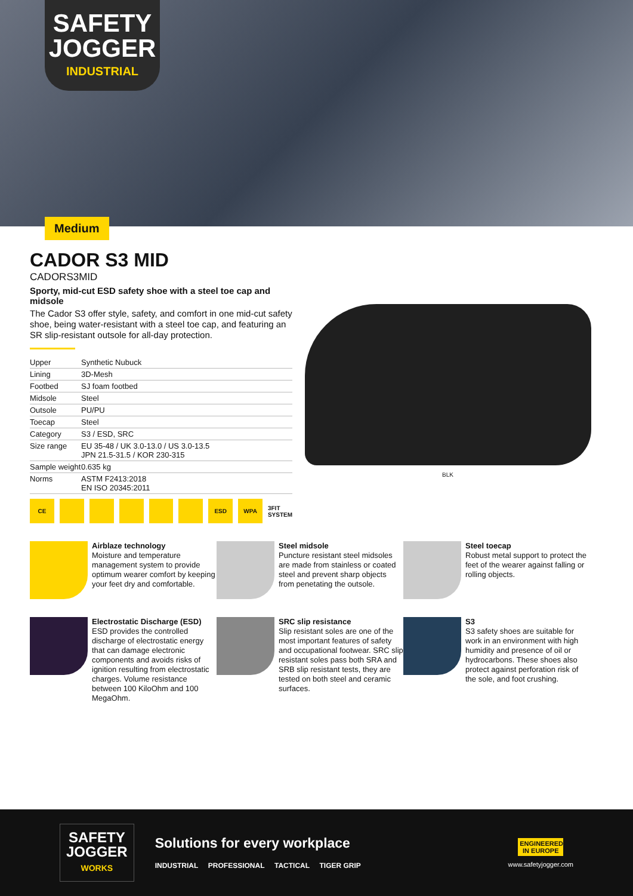SAFETY
JOGGER
INDUSTRIAL
Medium
CADOR S3 MID
CADORS3MID
Sporty, mid-cut ESD safety shoe with a steel toe cap and midsole
The Cador S3 offer style, safety, and comfort in one mid-cut safety shoe, being water-resistant with a steel toe cap, and featuring an SR slip-resistant outsole for all-day protection.
| Upper | Synthetic Nubuck |
| Lining | 3D-Mesh |
| Footbed | SJ foam footbed |
| Midsole | Steel |
| Outsole | PU/PU |
| Toecap | Steel |
| Category | S3 / ESD, SRC |
| Size range | EU 35-48 / UK 3.0-13.0 / US 3.0-13.5 JPN 21.5-31.5 / KOR 230-315 |
| Sample weight | 0.635 kg |
| Norms | ASTM F2413:2018 EN ISO 20345:2011 |
CE ESD WPA 3FIT SYSTEM
BLK
Airblaze technology
Moisture and temperature management system to provide optimum wearer comfort by keeping your feet dry and comfortable.
Steel midsole
Puncture resistant steel midsoles are made from stainless or coated steel and prevent sharp objects from penetating the outsole.
Steel toecap
Robust metal support to protect the feet of the wearer against falling or rolling objects.
Electrostatic Discharge (ESD)
ESD provides the controlled discharge of electrostatic energy that can damage electronic components and avoids risks of ignition resulting from electrostatic charges. Volume resistance between 100 KiloOhm and 100 MegaOhm.
SRC slip resistance
Slip resistant soles are one of the most important features of safety and occupational footwear. SRC slip resistant soles pass both SRA and SRB slip resistant tests, they are tested on both steel and ceramic surfaces.
S3
S3 safety shoes are suitable for work in an environment with high humidity and presence of oil or hydrocarbons. These shoes also protect against perforation risk of the sole, and foot crushing.
SAFETY
JOGGER
WORKS
Solutions for every workplace
INDUSTRIAL PROFESSIONAL TACTICAL TIGER GRIP
ENGINEERED IN EUROPE
www.safetyjogger.com